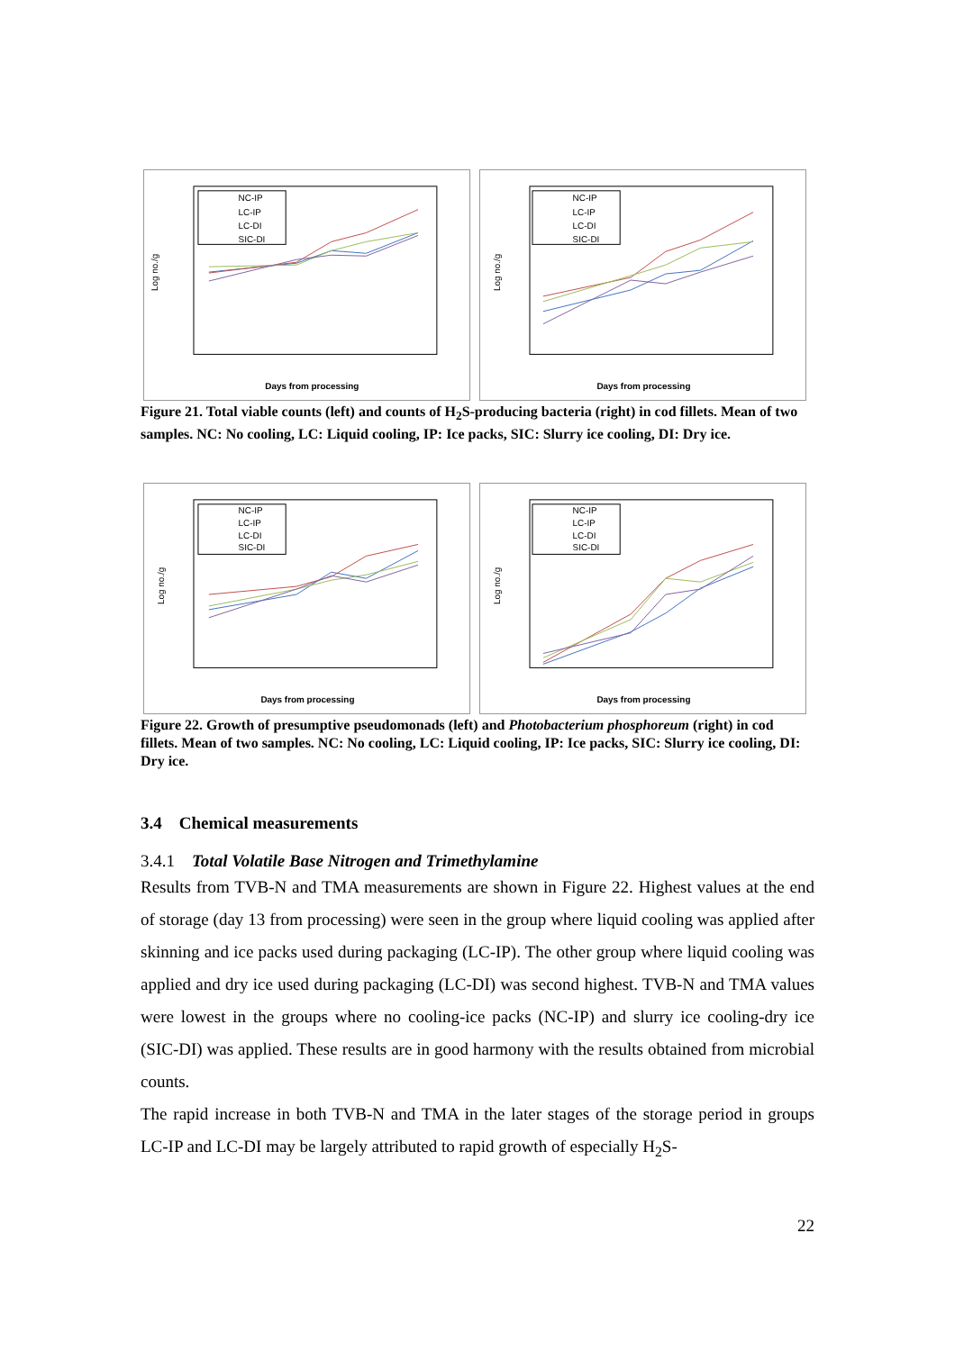Log no./g
Days from processing
NC-IP
LC-IP
LC-DI
SIC-DI
Log no./g
Days from processing
NC-IP
LC-IP
LC-DI
SIC-DI
Figure 21. Total viable counts (left) and counts of H<sub>2</sub>S-producing bacteria (right) in cod fillets. Mean of two samples. NC: No cooling, LC: Liquid cooling, IP: Ice packs, SIC: Slurry ice cooling, DI: Dry ice.
Log no./g
Days from processing
NC-IP
LC-IP
LC-DI
SIC-DI
Log no./g
Days from processing
NC-IP
LC-IP
LC-DI
SIC-DI
Figure 22. Growth of presumptive pseudomonads (left) and Photobacterium phosphoreum (right) in cod fillets. Mean of two samples. NC: No cooling, LC: Liquid cooling, IP: Ice packs, SIC: Slurry ice cooling, DI: Dry ice.
3.4 Chemical measurements
3.4.1 Total Volatile Base Nitrogen and Trimethylamine
Results from TVB-N and TMA measurements are shown in Figure 22. Highest values at the end of storage (day 13 from processing) were seen in the group where liquid cooling was applied after skinning and ice packs used during packaging (LC-IP). The other group where liquid cooling was applied and dry ice used during packaging (LC-DI) was second highest. TVB-N and TMA values were lowest in the groups where no cooling-ice packs (NC-IP) and slurry ice cooling-dry ice (SIC-DI) was applied. These results are in good harmony with the results obtained from microbial counts.
The rapid increase in both TVB-N and TMA in the later stages of the storage period in groups LC-IP and LC-DI may be largely attributed to rapid growth of especially H<sub>2</sub>S-
22